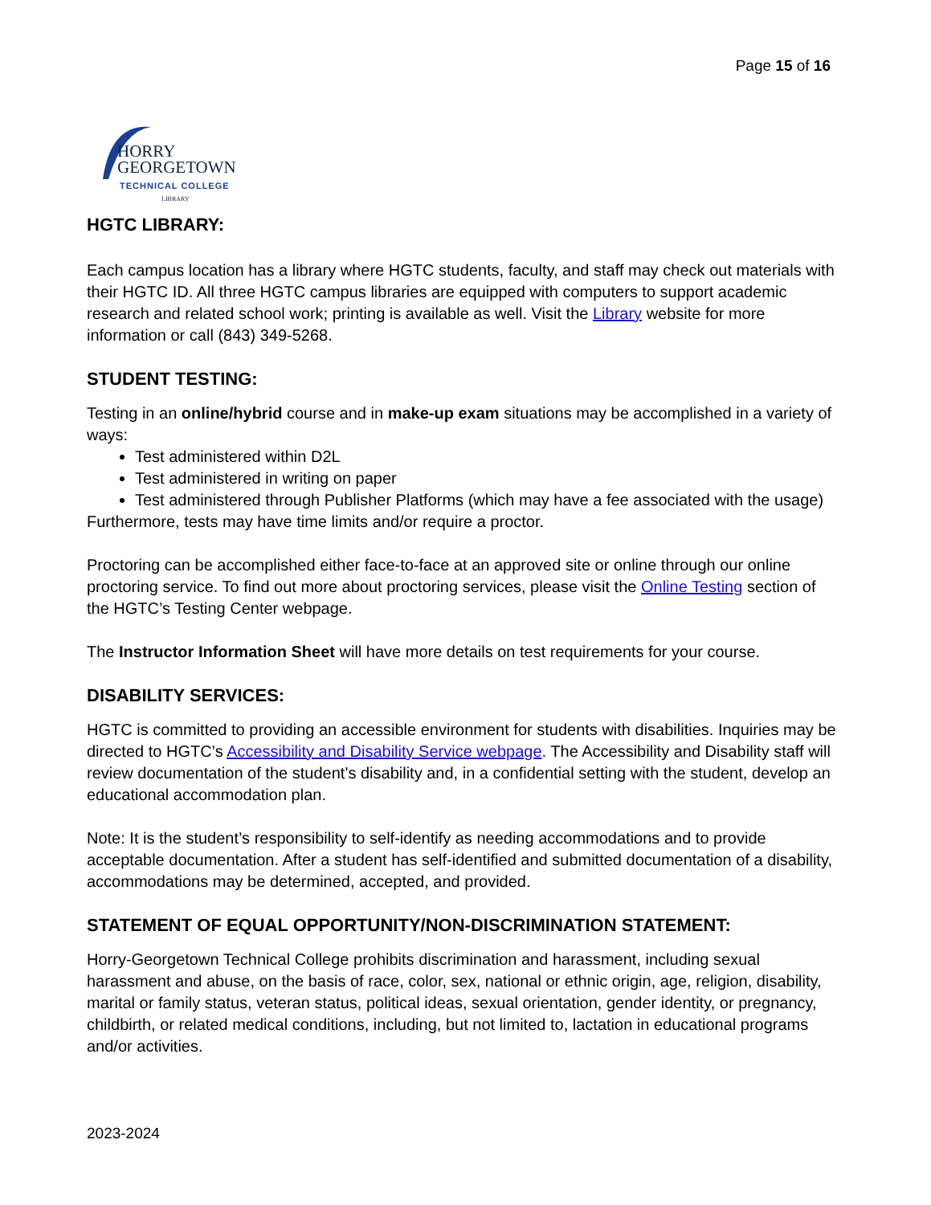Page 15 of 16
HORRY
GEORGETOWN
TECHNICAL COLLEGE
LIBRARY
HGTC LIBRARY:
Each campus location has a library where HGTC students, faculty, and staff may check out materials with their HGTC ID. All three HGTC campus libraries are equipped with computers to support academic research and related school work; printing is available as well. Visit the Library website for more information or call (843) 349-5268.
STUDENT TESTING:
Testing in an online/hybrid course and in make-up exam situations may be accomplished in a variety of ways:
Test administered within D2L
Test administered in writing on paper
Test administered through Publisher Platforms (which may have a fee associated with the usage)
Furthermore, tests may have time limits and/or require a proctor.
Proctoring can be accomplished either face-to-face at an approved site or online through our online proctoring service. To find out more about proctoring services, please visit the Online Testing section of the HGTC’s Testing Center webpage.
The Instructor Information Sheet will have more details on test requirements for your course.
DISABILITY SERVICES:
HGTC is committed to providing an accessible environment for students with disabilities. Inquiries may be directed to HGTC’s Accessibility and Disability Service webpage. The Accessibility and Disability staff will review documentation of the student’s disability and, in a confidential setting with the student, develop an educational accommodation plan.
Note: It is the student’s responsibility to self-identify as needing accommodations and to provide acceptable documentation. After a student has self-identified and submitted documentation of a disability, accommodations may be determined, accepted, and provided.
STATEMENT OF EQUAL OPPORTUNITY/NON-DISCRIMINATION STATEMENT:
Horry-Georgetown Technical College prohibits discrimination and harassment, including sexual harassment and abuse, on the basis of race, color, sex, national or ethnic origin, age, religion, disability, marital or family status, veteran status, political ideas, sexual orientation, gender identity, or pregnancy, childbirth, or related medical conditions, including, but not limited to, lactation in educational programs and/or activities.
2023-2024